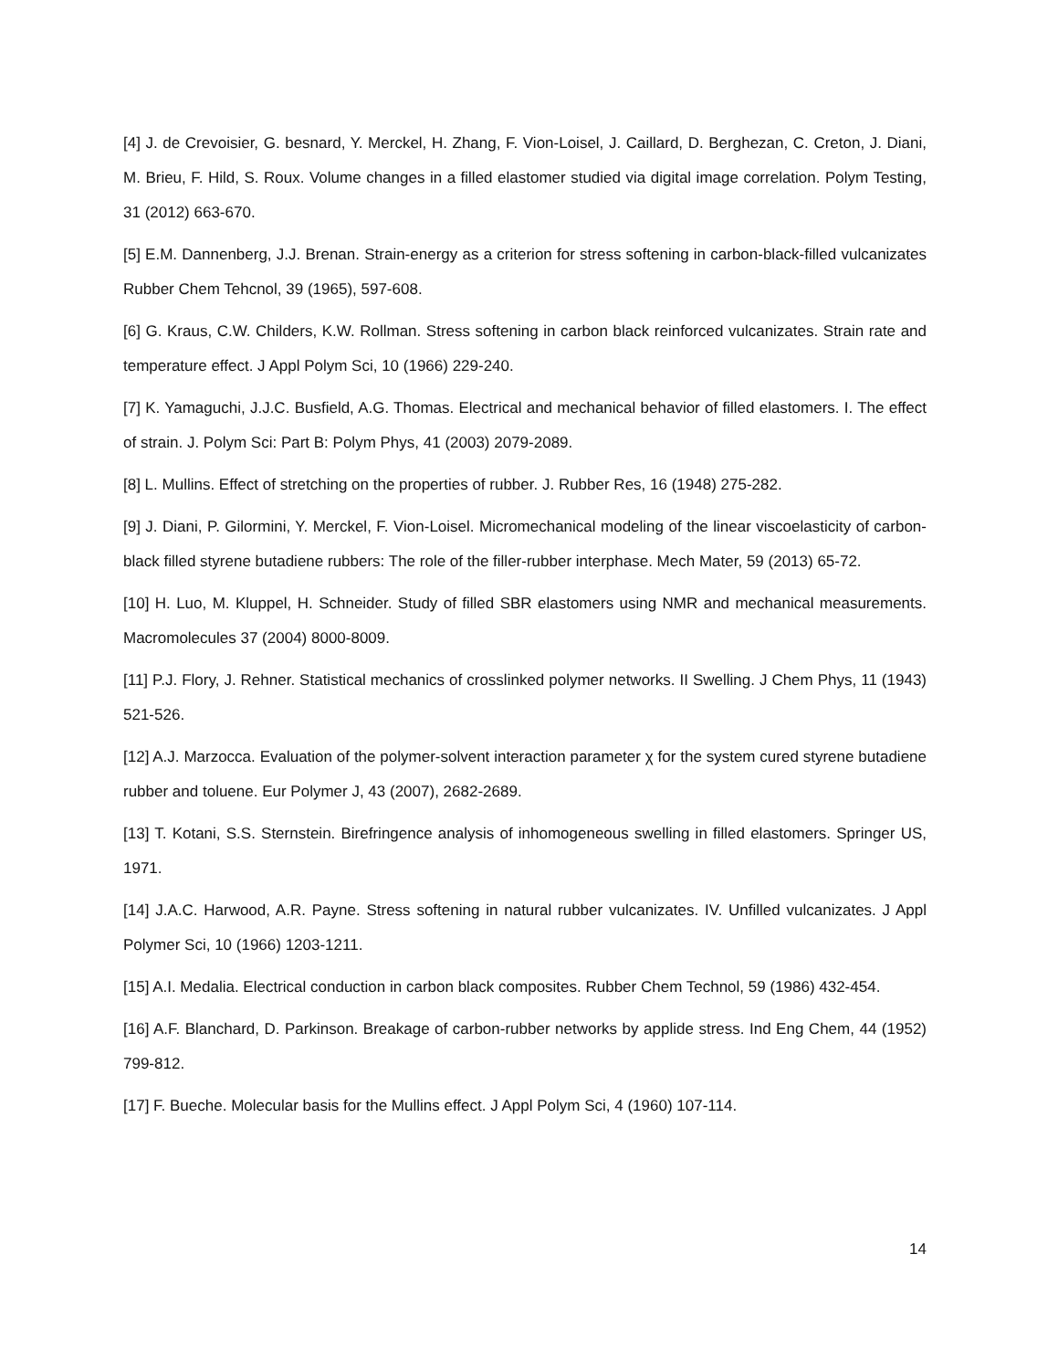[4] J. de Crevoisier, G. besnard, Y. Merckel, H. Zhang, F. Vion-Loisel, J. Caillard, D. Berghezan, C. Creton, J. Diani, M. Brieu, F. Hild, S. Roux. Volume changes in a filled elastomer studied via digital image correlation. Polym Testing, 31 (2012) 663-670.
[5] E.M. Dannenberg, J.J. Brenan. Strain-energy as a criterion for stress softening in carbon-black-filled vulcanizates Rubber Chem Tehcnol, 39 (1965), 597-608.
[6] G. Kraus, C.W. Childers, K.W. Rollman. Stress softening in carbon black reinforced vulcanizates. Strain rate and temperature effect. J Appl Polym Sci, 10 (1966) 229-240.
[7] K. Yamaguchi, J.J.C. Busfield, A.G. Thomas. Electrical and mechanical behavior of filled elastomers. I. The effect of strain. J. Polym Sci: Part B: Polym Phys, 41 (2003) 2079-2089.
[8] L. Mullins. Effect of stretching on the properties of rubber. J. Rubber Res, 16 (1948) 275-282.
[9] J. Diani, P. Gilormini, Y. Merckel, F. Vion-Loisel. Micromechanical modeling of the linear viscoelasticity of carbon-black filled styrene butadiene rubbers: The role of the filler-rubber interphase. Mech Mater, 59 (2013) 65-72.
[10] H. Luo, M. Kluppel, H. Schneider. Study of filled SBR elastomers using NMR and mechanical measurements. Macromolecules 37 (2004) 8000-8009.
[11] P.J. Flory, J. Rehner. Statistical mechanics of crosslinked polymer networks. II Swelling. J Chem Phys, 11 (1943) 521-526.
[12] A.J. Marzocca. Evaluation of the polymer-solvent interaction parameter χ for the system cured styrene butadiene rubber and toluene. Eur Polymer J, 43 (2007), 2682-2689.
[13] T. Kotani, S.S. Sternstein. Birefringence analysis of inhomogeneous swelling in filled elastomers. Springer US, 1971.
[14] J.A.C. Harwood, A.R. Payne. Stress softening in natural rubber vulcanizates. IV. Unfilled vulcanizates. J Appl Polymer Sci, 10 (1966) 1203-1211.
[15] A.I. Medalia. Electrical conduction in carbon black composites. Rubber Chem Technol, 59 (1986) 432-454.
[16] A.F. Blanchard, D. Parkinson. Breakage of carbon-rubber networks by applide stress. Ind Eng Chem, 44 (1952) 799-812.
[17] F. Bueche. Molecular basis for the Mullins effect. J Appl Polym Sci, 4 (1960) 107-114.
14